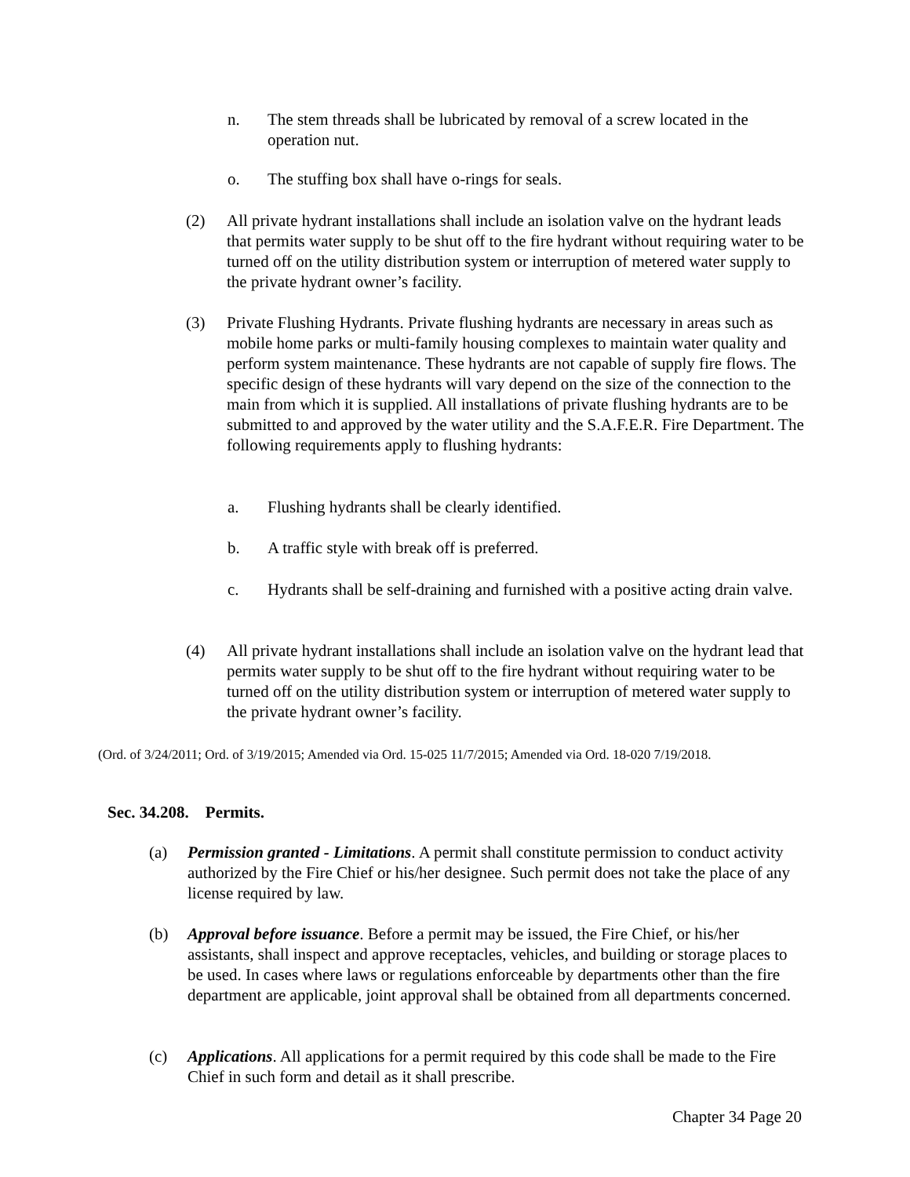n. The stem threads shall be lubricated by removal of a screw located in the operation nut.
o. The stuffing box shall have o-rings for seals.
(2) All private hydrant installations shall include an isolation valve on the hydrant leads that permits water supply to be shut off to the fire hydrant without requiring water to be turned off on the utility distribution system or interruption of metered water supply to the private hydrant owner’s facility.
(3) Private Flushing Hydrants. Private flushing hydrants are necessary in areas such as mobile home parks or multi-family housing complexes to maintain water quality and perform system maintenance. These hydrants are not capable of supply fire flows. The specific design of these hydrants will vary depend on the size of the connection to the main from which it is supplied. All installations of private flushing hydrants are to be submitted to and approved by the water utility and the S.A.F.E.R. Fire Department. The following requirements apply to flushing hydrants:
a. Flushing hydrants shall be clearly identified.
b. A traffic style with break off is preferred.
c. Hydrants shall be self-draining and furnished with a positive acting drain valve.
(4) All private hydrant installations shall include an isolation valve on the hydrant lead that permits water supply to be shut off to the fire hydrant without requiring water to be turned off on the utility distribution system or interruption of metered water supply to the private hydrant owner’s facility.
(Ord. of 3/24/2011; Ord. of 3/19/2015; Amended via Ord. 15-025 11/7/2015; Amended via Ord. 18-020 7/19/2018.
Sec. 34.208. Permits.
(a) Permission granted - Limitations. A permit shall constitute permission to conduct activity authorized by the Fire Chief or his/her designee. Such permit does not take the place of any license required by law.
(b) Approval before issuance. Before a permit may be issued, the Fire Chief, or his/her assistants, shall inspect and approve receptacles, vehicles, and building or storage places to be used. In cases where laws or regulations enforceable by departments other than the fire department are applicable, joint approval shall be obtained from all departments concerned.
(c) Applications. All applications for a permit required by this code shall be made to the Fire Chief in such form and detail as it shall prescribe.
Chapter 34 Page 20